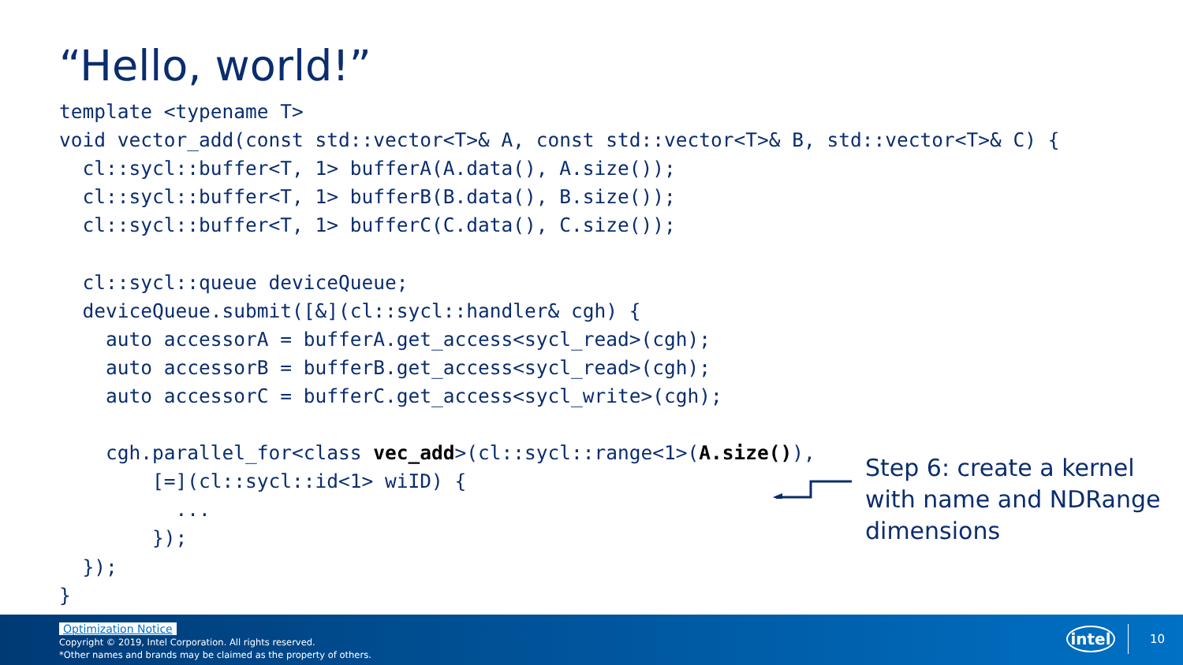“Hello, world!”
template <typename T>
void vector_add(const std::vector<T>& A, const std::vector<T>& B, std::vector<T>& C) {
  cl::sycl::buffer<T, 1> bufferA(A.data(), A.size());
  cl::sycl::buffer<T, 1> bufferB(B.data(), B.size());
  cl::sycl::buffer<T, 1> bufferC(C.data(), C.size());

  cl::sycl::queue deviceQueue;
  deviceQueue.submit([&](cl::sycl::handler& cgh) {
    auto accessorA = bufferA.get_access<sycl_read>(cgh);
    auto accessorB = bufferB.get_access<sycl_read>(cgh);
    auto accessorC = bufferC.get_access<sycl_write>(cgh);

    cgh.parallel_for<class vec_add>(cl::sycl::range<1>(A.size()),
        [=](cl::sycl::id<1> wiID) {
          ...
        });
  });
}
Step 6: create a kernel with name and NDRange dimensions
Optimization Notice
Copyright © 2019, Intel Corporation. All rights reserved.
*Other names and brands may be claimed as the property of others.
intel
10